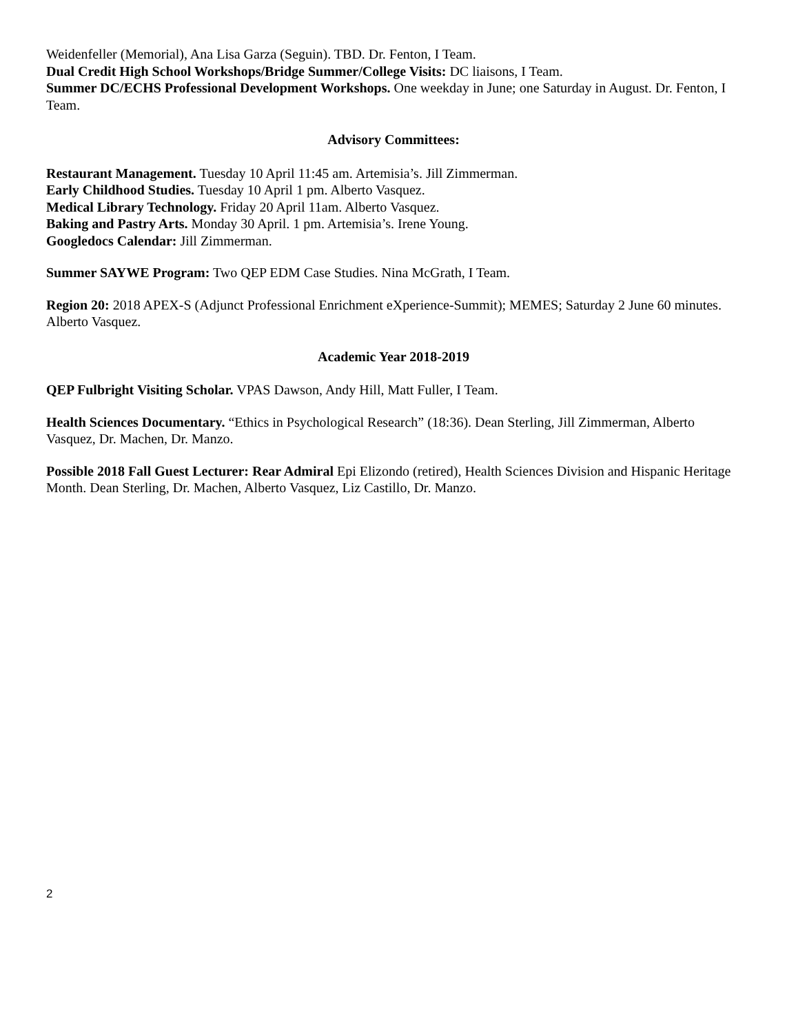Weidenfeller (Memorial), Ana Lisa Garza (Seguin). TBD. Dr. Fenton, I Team.
Dual Credit High School Workshops/Bridge Summer/College Visits: DC liaisons, I Team.
Summer DC/ECHS Professional Development Workshops. One weekday in June; one Saturday in August. Dr. Fenton, I Team.
Advisory Committees:
Restaurant Management. Tuesday 10 April 11:45 am. Artemisia’s. Jill Zimmerman.
Early Childhood Studies. Tuesday 10 April 1 pm. Alberto Vasquez.
Medical Library Technology. Friday 20 April 11am. Alberto Vasquez.
Baking and Pastry Arts. Monday 30 April. 1 pm. Artemisia’s. Irene Young.
Googledocs Calendar: Jill Zimmerman.
Summer SAYWE Program: Two QEP EDM Case Studies. Nina McGrath, I Team.
Region 20: 2018 APEX-S (Adjunct Professional Enrichment eXperience-Summit); MEMES; Saturday 2 June 60 minutes. Alberto Vasquez.
Academic Year 2018-2019
QEP Fulbright Visiting Scholar. VPAS Dawson, Andy Hill, Matt Fuller, I Team.
Health Sciences Documentary. “Ethics in Psychological Research” (18:36). Dean Sterling, Jill Zimmerman, Alberto Vasquez, Dr. Machen, Dr. Manzo.
Possible 2018 Fall Guest Lecturer: Rear Admiral Epi Elizondo (retired), Health Sciences Division and Hispanic Heritage Month. Dean Sterling, Dr. Machen, Alberto Vasquez, Liz Castillo, Dr. Manzo.
2